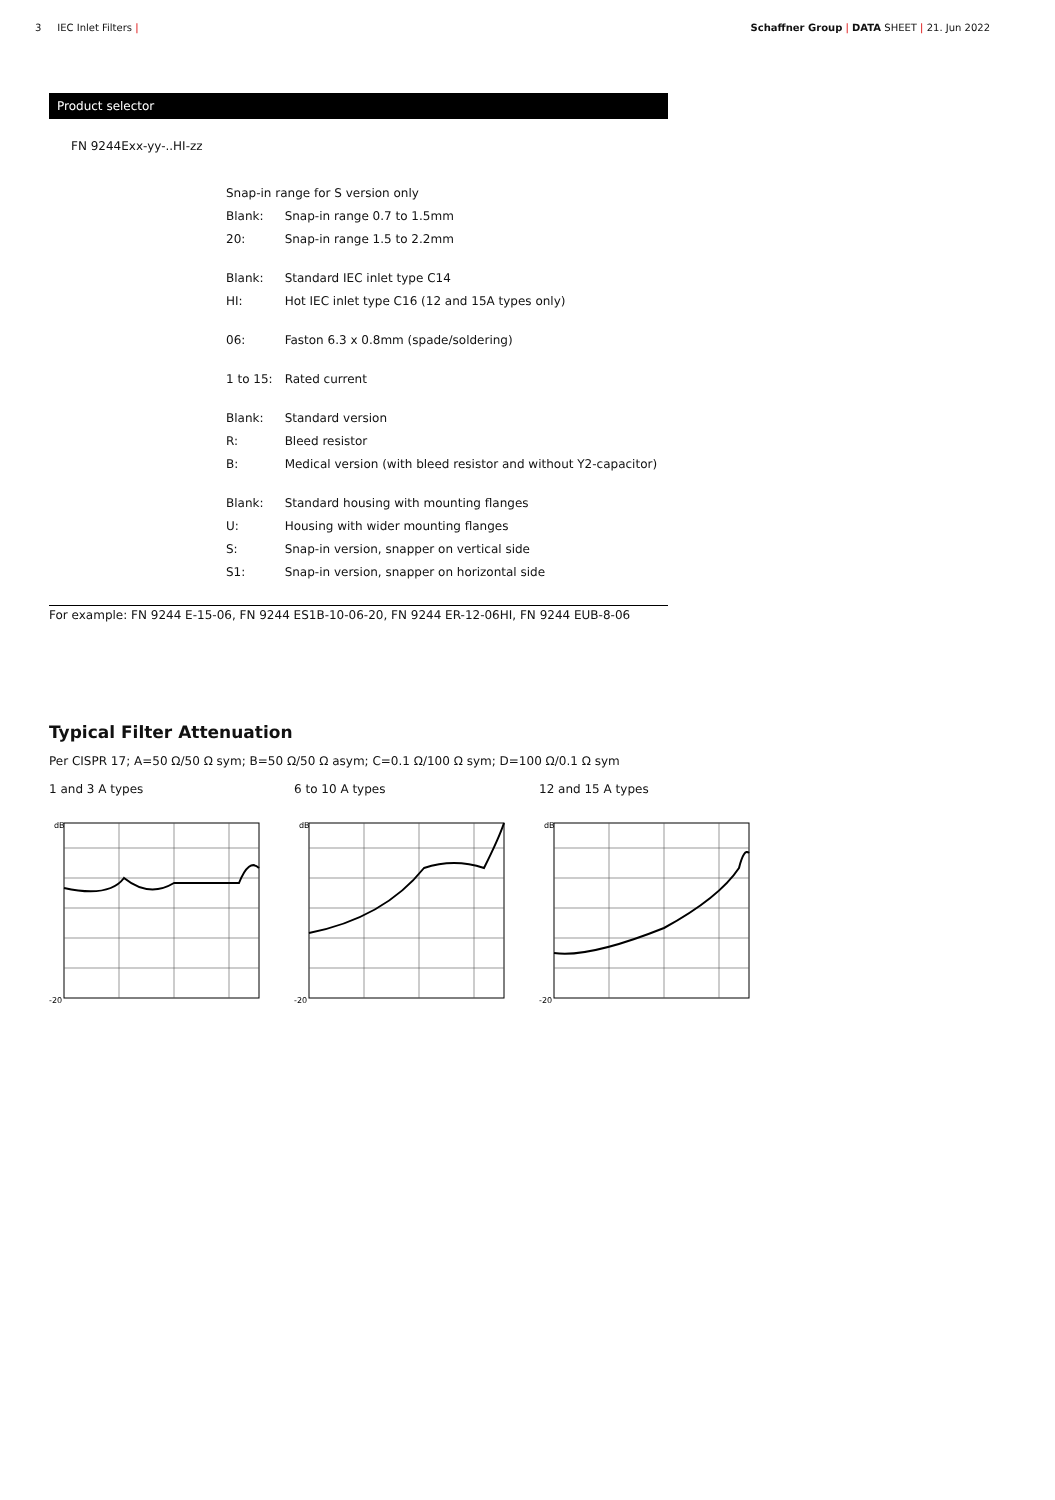3 IEC Inlet Filters | Schaffner Group | DATA SHEET | 21. Jun 2022
Product selector
FN 9244Exx-yy-..HI-zz
| Snap-in range for S version only | |
| Blank: | Snap-in range 0.7 to 1.5mm |
| 20: | Snap-in range 1.5 to 2.2mm |
| Blank: | Standard IEC inlet type C14 |
| HI: | Hot IEC inlet type C16 (12 and 15A types only) |
| 06: | Faston 6.3 x 0.8mm (spade/soldering) |
| 1 to 15: | Rated current |
| Blank: | Standard version |
| R: | Bleed resistor |
| B: | Medical version (with bleed resistor and without Y2-capacitor) |
| Blank: | Standard housing with mounting flanges |
| U: | Housing with wider mounting flanges |
| S: | Snap-in version, snapper on vertical side |
| S1: | Snap-in version, snapper on horizontal side |
For example: FN 9244 E-15-06, FN 9244 ES1B-10-06-20, FN 9244 ER-12-06HI, FN 9244 EUB-8-06
Typical Filter Attenuation
Per CISPR 17; A=50 Ω/50 Ω sym; B=50 Ω/50 Ω asym; C=0.1 Ω/100 Ω sym; D=100 Ω/0.1 Ω sym
1 and 3 A types
-20
dB
6 to 10 A types
-20
dB
12 and 15 A types
-20
dB